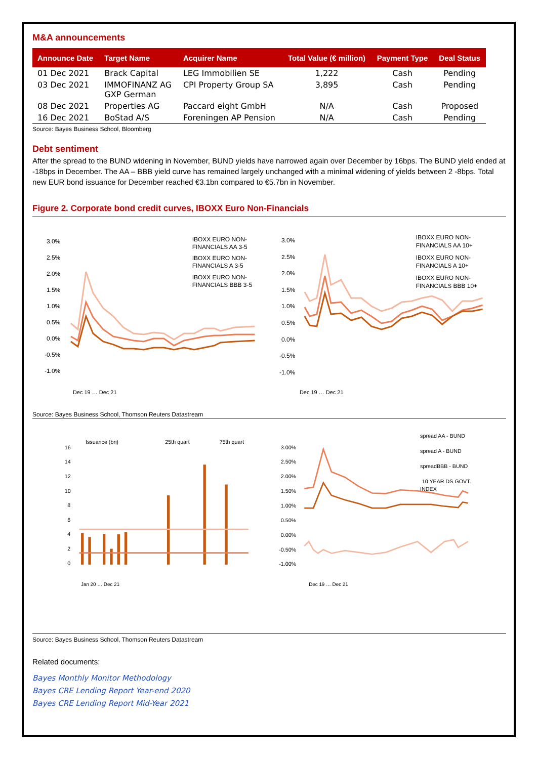M&A announcements
| Announce Date | Target Name | Acquirer Name | Total Value (€ million) | Payment Type | Deal Status |
| --- | --- | --- | --- | --- | --- |
| 01 Dec 2021 | Brack Capital | LEG Immobilien SE | 1,222 | Cash | Pending |
| 03 Dec 2021 | IMMOFINANZ AG GXP German | CPI Property Group SA | 3,895 | Cash | Pending |
| 08 Dec 2021 | Properties AG | Paccard eight GmbH | N/A | Cash | Proposed |
| 16 Dec 2021 | BoStad A/S | Foreningen AP Pension | N/A | Cash | Pending |
Source: Bayes Business School, Bloomberg
Debt sentiment
After the spread to the BUND widening in November, BUND yields have narrowed again over December by 16bps. The BUND yield ended at -18bps in December. The AA – BBB yield curve has remained largely unchanged with a minimal widening of yields between 2 -8bps. Total new EUR bond issuance for December reached €3.1bn compared to €5.7bn in November.
Figure 2. Corporate bond credit curves, IBOXX Euro Non-Financials
3.0%
2.5%
2.0%
1.5%
1.0%
0.5%
0.0%
-0.5%
-1.0%
IBOXX EURO NON-
FINANCIALS AA 3-5
IBOXX EURO NON-
FINANCIALS A 3-5
IBOXX EURO NON-
FINANCIALS BBB 3-5
Dec 19 … Dec 21
3.0%
2.5%
2.0%
1.5%
1.0%
0.5%
0.0%
-0.5%
-1.0%
IBOXX EURO NON-
FINANCIALS AA 10+
IBOXX EURO NON-
FINANCIALS A 10+
IBOXX EURO NON-
FINANCIALS BBB 10+
Dec 19 … Dec 21
Source: Bayes Business School, Thomson Reuters Datastream
Issuance (bn)
25th quart
75th quart
16
14
12
10
8
6
4
2
0
Jan 20 … Dec 21
spread AA - BUND
spread A - BUND
spreadBBB - BUND
10 YEAR DS GOVT.
INDEX
3.00%
2.50%
2.00%
1.50%
1.00%
0.50%
0.00%
-0.50%
-1.00%
Dec 19 … Dec 21
Source: Bayes Business School, Thomson Reuters Datastream
Related documents:
Bayes Monthly Monitor Methodology
Bayes CRE Lending Report Year-end 2020
Bayes CRE Lending Report Mid-Year 2021